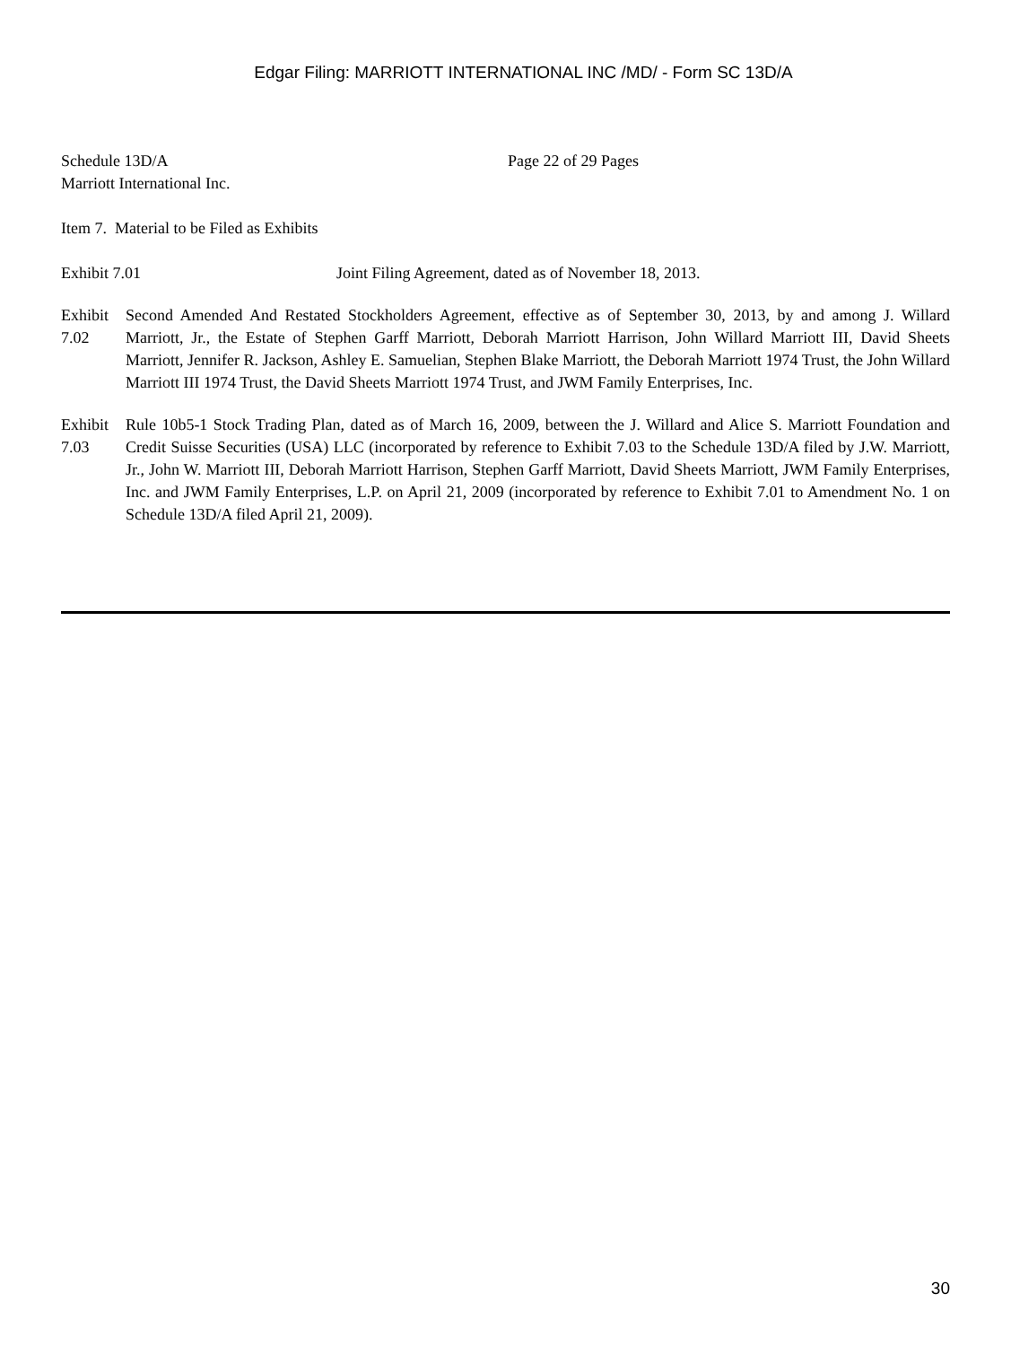Edgar Filing: MARRIOTT INTERNATIONAL INC /MD/ - Form SC 13D/A
Schedule 13D/A Page 22 of 29 Pages
Marriott International Inc.
Item 7. Material to be Filed as Exhibits
Exhibit 7.01 Joint Filing Agreement, dated as of November 18, 2013.
Exhibit 7.02
Second Amended And Restated Stockholders Agreement, effective as of September 30, 2013, by and among J. Willard Marriott, Jr., the Estate of Stephen Garff Marriott, Deborah Marriott Harrison, John Willard Marriott III, David Sheets Marriott, Jennifer R. Jackson, Ashley E. Samuelian, Stephen Blake Marriott, the Deborah Marriott 1974 Trust, the John Willard Marriott III 1974 Trust, the David Sheets Marriott 1974 Trust, and JWM Family Enterprises, Inc.
Exhibit 7.03
Rule 10b5-1 Stock Trading Plan, dated as of March 16, 2009, between the J. Willard and Alice S. Marriott Foundation and Credit Suisse Securities (USA) LLC (incorporated by reference to Exhibit 7.03 to the Schedule 13D/A filed by J.W. Marriott, Jr., John W. Marriott III, Deborah Marriott Harrison, Stephen Garff Marriott, David Sheets Marriott, JWM Family Enterprises, Inc. and JWM Family Enterprises, L.P. on April 21, 2009 (incorporated by reference to Exhibit 7.01 to Amendment No. 1 on Schedule 13D/A filed April 21, 2009).
30